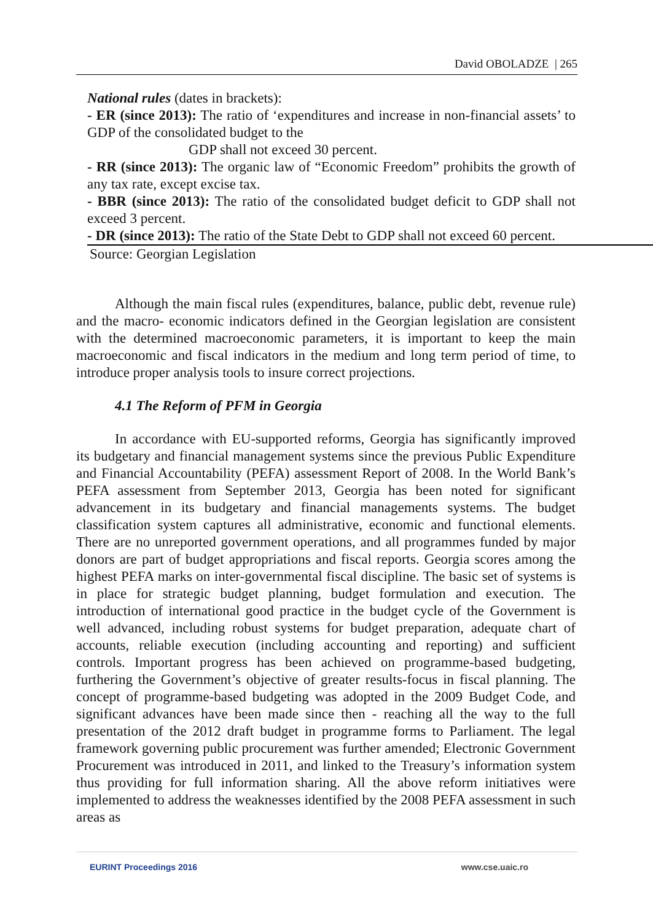David OBOLADZE | 265
National rules (dates in brackets):
- ER (since 2013): The ratio of ‘expenditures and increase in non-financial assets’ to GDP of the consolidated budget to the
GDP shall not exceed 30 percent.
- RR (since 2013): The organic law of “Economic Freedom” prohibits the growth of any tax rate, except excise tax.
- BBR (since 2013): The ratio of the consolidated budget deficit to GDP shall not exceed 3 percent.
- DR (since 2013): The ratio of the State Debt to GDP shall not exceed 60 percent.
Source: Georgian Legislation
Although the main fiscal rules (expenditures, balance, public debt, revenue rule) and the macro- economic indicators defined in the Georgian legislation are consistent with the determined macroeconomic parameters, it is important to keep the main macroeconomic and fiscal indicators in the medium and long term period of time, to introduce proper analysis tools to insure correct projections.
4.1 The Reform of PFM in Georgia
In accordance with EU-supported reforms, Georgia has significantly improved its budgetary and financial management systems since the previous Public Expenditure and Financial Accountability (PEFA) assessment Report of 2008. In the World Bank’s PEFA assessment from September 2013, Georgia has been noted for significant advancement in its budgetary and financial managements systems. The budget classification system captures all administrative, economic and functional elements. There are no unreported government operations, and all programmes funded by major donors are part of budget appropriations and fiscal reports. Georgia scores among the highest PEFA marks on inter-governmental fiscal discipline. The basic set of systems is in place for strategic budget planning, budget formulation and execution. The introduction of international good practice in the budget cycle of the Government is well advanced, including robust systems for budget preparation, adequate chart of accounts, reliable execution (including accounting and reporting) and sufficient controls. Important progress has been achieved on programme-based budgeting, furthering the Government’s objective of greater results-focus in fiscal planning. The concept of programme-based budgeting was adopted in the 2009 Budget Code, and significant advances have been made since then - reaching all the way to the full presentation of the 2012 draft budget in programme forms to Parliament. The legal framework governing public procurement was further amended; Electronic Government Procurement was introduced in 2011, and linked to the Treasury’s information system thus providing for full information sharing. All the above reform initiatives were implemented to address the weaknesses identified by the 2008 PEFA assessment in such areas as
EURINT Proceedings 2016 www.cse.uaic.ro